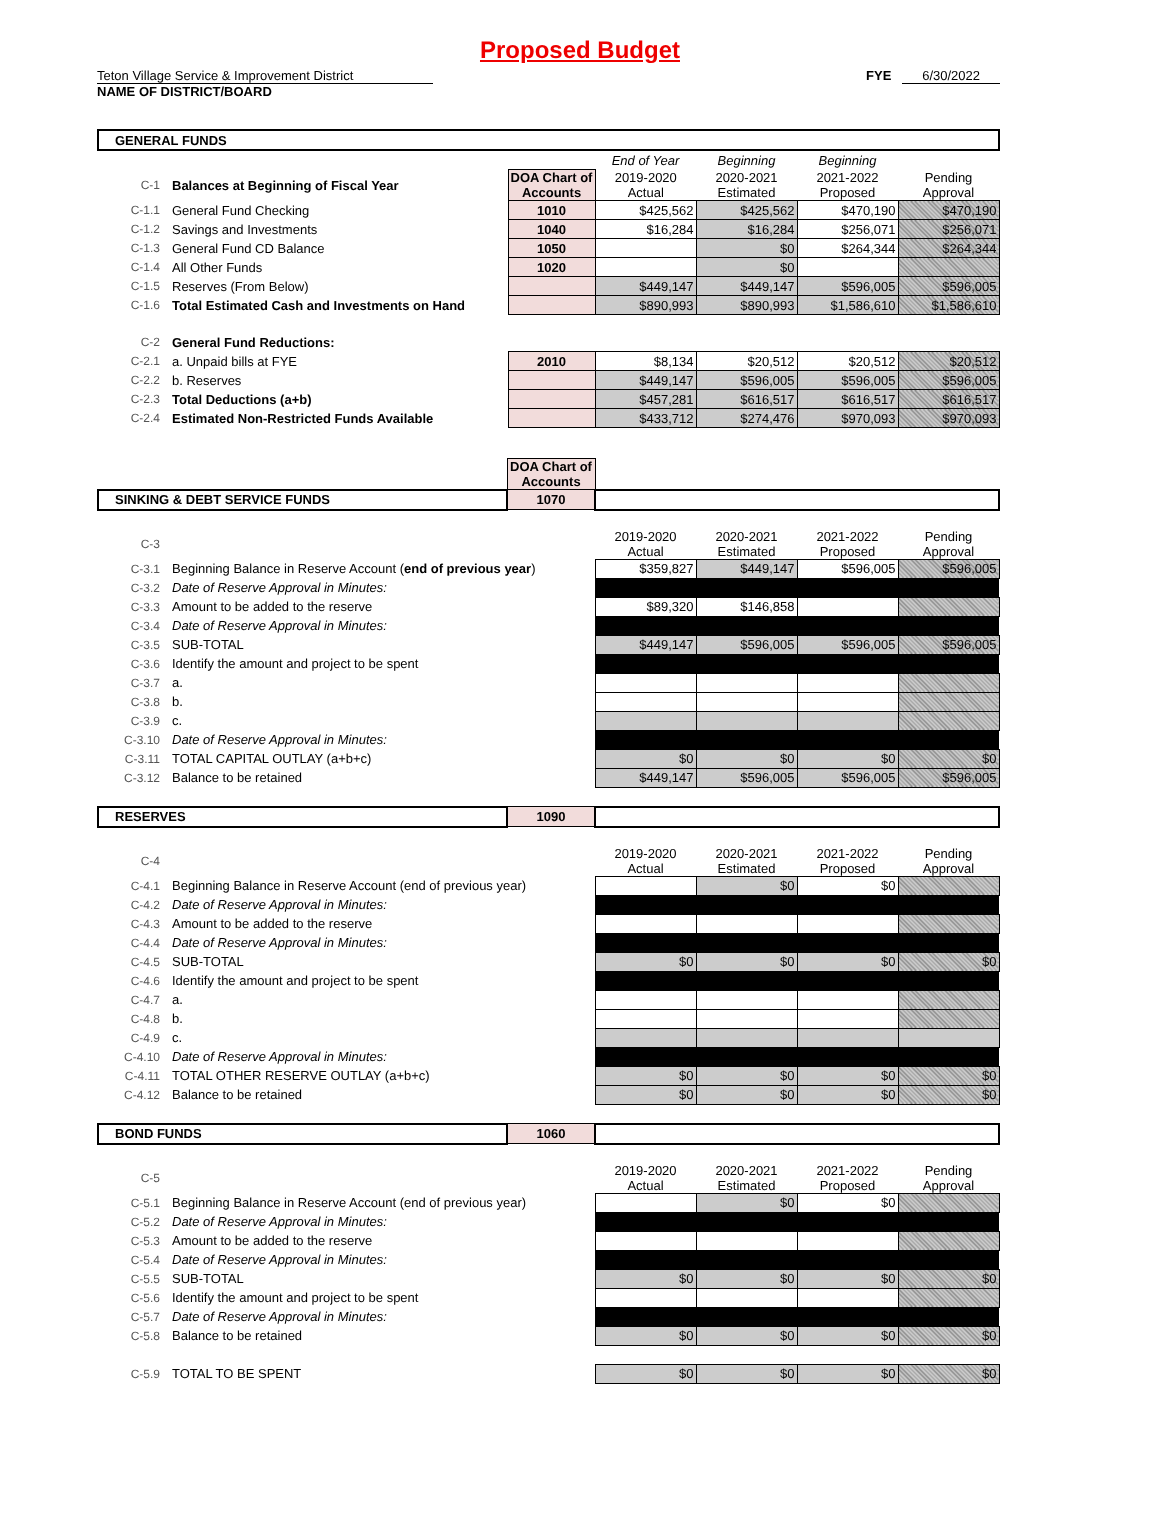Proposed Budget
Teton Village Service & Improvement District FYE 6/30/2022
NAME OF DISTRICT/BOARD
| GENERAL FUNDS | | | | | | |
| | | | End of Year | Beginning | Beginning | |
| C-1 | Balances at Beginning of Fiscal Year | DOA Chart of Accounts | 2019-2020 Actual | 2020-2021 Estimated | 2021-2022 Proposed | Pending Approval |
| C-1.1 | General Fund Checking | 1010 | $425,562 | $425,562 | $470,190 | $470,190 |
| C-1.2 | Savings and Investments | 1040 | $16,284 | $16,284 | $256,071 | $256,071 |
| C-1.3 | General Fund CD Balance | 1050 | | $0 | $264,344 | $264,344 |
| C-1.4 | All Other Funds | 1020 | | $0 | | |
| C-1.5 | Reserves (From Below) | | $449,147 | $449,147 | $596,005 | $596,005 |
| C-1.6 | Total Estimated Cash and Investments on Hand | | $890,993 | $890,993 | $1,586,610 | $1,586,610 |
| C-2 | General Fund Reductions: | | | | | |
| C-2.1 | a. Unpaid bills at FYE | 2010 | $8,134 | $20,512 | $20,512 | $20,512 |
| C-2.2 | b. Reserves | | $449,147 | $596,005 | $596,005 | $596,005 |
| C-2.3 | Total Deductions (a+b) | | $457,281 | $616,517 | $616,517 | $616,517 |
| C-2.4 | Estimated Non-Restricted Funds Available | | $433,712 | $274,476 | $970,093 | $970,093 |
| | | DOA Chart of Accounts | | | | |
| SINKING & DEBT SERVICE FUNDS | | 1070 | | | | |
| C-3 | | | 2019-2020 Actual | 2020-2021 Estimated | 2021-2022 Proposed | Pending Approval |
| C-3.1 | Beginning Balance in Reserve Account ( end of previous year ) | | $359,827 | $449,147 | $596,005 | $596,005 |
| C-3.2 | Date of Reserve Approval in Minutes: | | | | | |
| C-3.3 | Amount to be added to the reserve | | $89,320 | $146,858 | | |
| C-3.4 | Date of Reserve Approval in Minutes: | | | | | |
| C-3.5 | SUB-TOTAL | | $449,147 | $596,005 | $596,005 | $596,005 |
| C-3.6 | Identify the amount and project to be spent | | | | | |
| C-3.7 | a. | | | | | |
| C-3.8 | b. | | | | | |
| C-3.9 | c. | | | | | |
| C-3.10 | Date of Reserve Approval in Minutes: | | | | | |
| C-3.11 | TOTAL CAPITAL OUTLAY (a+b+c) | | $0 | $0 | $0 | $0 |
| C-3.12 | Balance to be retained | | $449,147 | $596,005 | $596,005 | $596,005 |
| RESERVES | | 1090 | | | | |
| C-4 | | | 2019-2020 Actual | 2020-2021 Estimated | 2021-2022 Proposed | Pending Approval |
| C-4.1 | Beginning Balance in Reserve Account (end of previous year) | | | $0 | $0 | |
| C-4.2 | Date of Reserve Approval in Minutes: | | | | | |
| C-4.3 | Amount to be added to the reserve | | | | | |
| C-4.4 | Date of Reserve Approval in Minutes: | | | | | |
| C-4.5 | SUB-TOTAL | | $0 | $0 | $0 | $0 |
| C-4.6 | Identify the amount and project to be spent | | | | | |
| C-4.7 | a. | | | | | |
| C-4.8 | b. | | | | | |
| C-4.9 | c. | | | | | |
| C-4.10 | Date of Reserve Approval in Minutes: | | | | | |
| C-4.11 | TOTAL OTHER RESERVE OUTLAY (a+b+c) | | $0 | $0 | $0 | $0 |
| C-4.12 | Balance to be retained | | $0 | $0 | $0 | $0 |
| BOND FUNDS | | 1060 | | | | |
| C-5 | | | 2019-2020 Actual | 2020-2021 Estimated | 2021-2022 Proposed | Pending Approval |
| C-5.1 | Beginning Balance in Reserve Account (end of previous year) | | | $0 | $0 | |
| C-5.2 | Date of Reserve Approval in Minutes: | | | | | |
| C-5.3 | Amount to be added to the reserve | | | | | |
| C-5.4 | Date of Reserve Approval in Minutes: | | | | | |
| C-5.5 | SUB-TOTAL | | $0 | $0 | $0 | $0 |
| C-5.6 | Identify the amount and project to be spent | | | | | |
| C-5.7 | Date of Reserve Approval in Minutes: | | | | | |
| C-5.8 | Balance to be retained | | $0 | $0 | $0 | $0 |
| C-5.9 | TOTAL TO BE SPENT | | $0 | $0 | $0 | $0 |